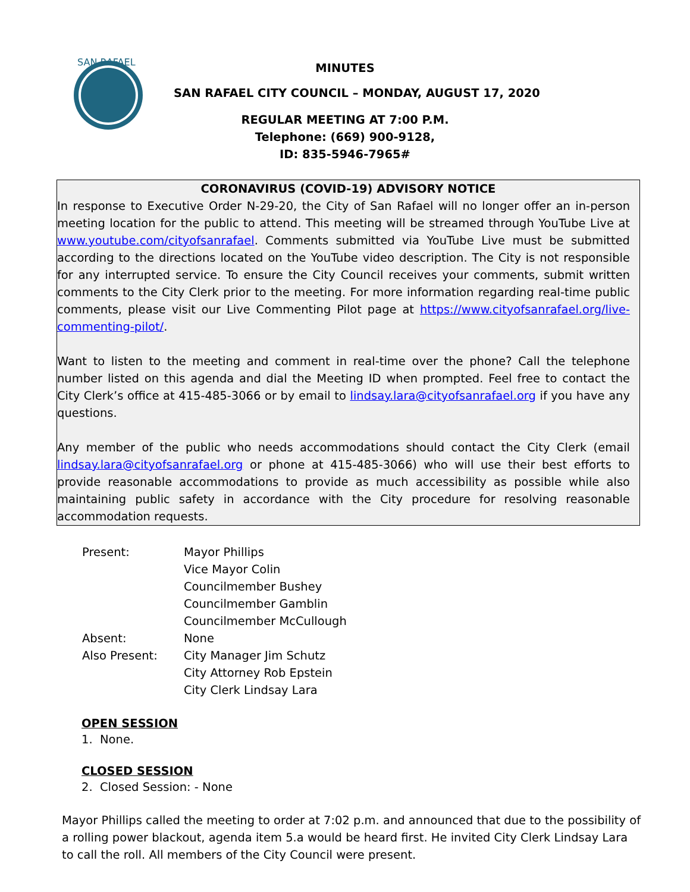SAN RAFAEL
MINUTES
SAN RAFAEL CITY COUNCIL – MONDAY, AUGUST 17, 2020
REGULAR MEETING AT 7:00 P.M.
Telephone: (669) 900-9128,
ID: 835-5946-7965#
CORONAVIRUS (COVID-19) ADVISORY NOTICE
In response to Executive Order N-29-20, the City of San Rafael will no longer offer an in-person meeting location for the public to attend. This meeting will be streamed through YouTube Live at www.youtube.com/cityofsanrafael. Comments submitted via YouTube Live must be submitted according to the directions located on the YouTube video description. The City is not responsible for any interrupted service. To ensure the City Council receives your comments, submit written comments to the City Clerk prior to the meeting. For more information regarding real-time public comments, please visit our Live Commenting Pilot page at https://www.cityofsanrafael.org/live-commenting-pilot/.
Want to listen to the meeting and comment in real-time over the phone? Call the telephone number listed on this agenda and dial the Meeting ID when prompted. Feel free to contact the City Clerk’s office at 415-485-3066 or by email to lindsay.lara@cityofsanrafael.org if you have any questions.
Any member of the public who needs accommodations should contact the City Clerk (email lindsay.lara@cityofsanrafael.org or phone at 415-485-3066) who will use their best efforts to provide reasonable accommodations to provide as much accessibility as possible while also maintaining public safety in accordance with the City procedure for resolving reasonable accommodation requests.
| Present: | Mayor Phillips Vice Mayor Colin Councilmember Bushey Councilmember Gamblin Councilmember McCullough |
| Absent: | None |
| Also Present: | City Manager Jim Schutz City Attorney Rob Epstein City Clerk Lindsay Lara |
OPEN SESSION
1. None.
CLOSED SESSION
2. Closed Session: - None
Mayor Phillips called the meeting to order at 7:02 p.m. and announced that due to the possibility of a rolling power blackout, agenda item 5.a would be heard first. He invited City Clerk Lindsay Lara to call the roll. All members of the City Council were present.